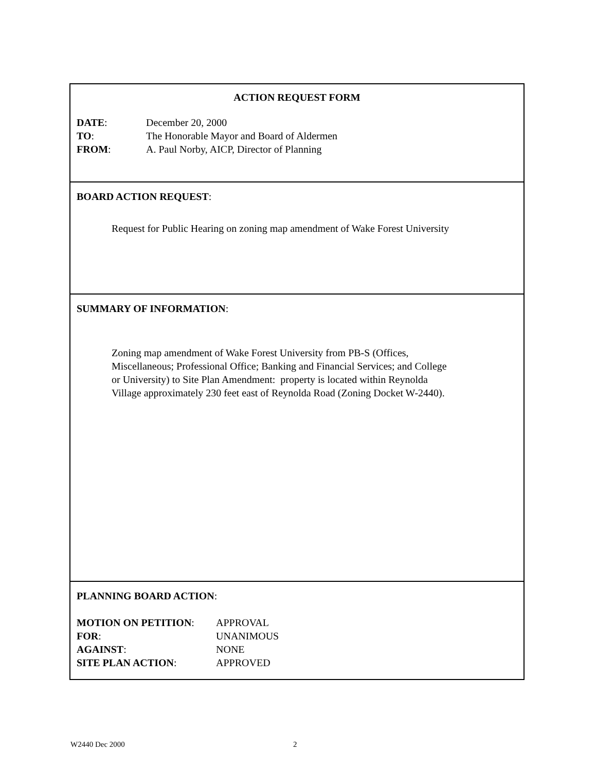ACTION REQUEST FORM
| DATE : | December 20, 2000 |
| TO : | The Honorable Mayor and Board of Aldermen |
| FROM : | A. Paul Norby, AICP, Director of Planning |
BOARD ACTION REQUEST:
Request for Public Hearing on zoning map amendment of Wake Forest University
SUMMARY OF INFORMATION:
Zoning map amendment of Wake Forest University from PB-S (Offices, Miscellaneous; Professional Office; Banking and Financial Services; and College or University) to Site Plan Amendment: property is located within Reynolda Village approximately 230 feet east of Reynolda Road (Zoning Docket W-2440).
PLANNING BOARD ACTION:
| MOTION ON PETITION : | APPROVAL |
| FOR : | UNANIMOUS |
| AGAINST : | NONE |
| SITE PLAN ACTION : | APPROVED |
W2440 Dec 2000 2